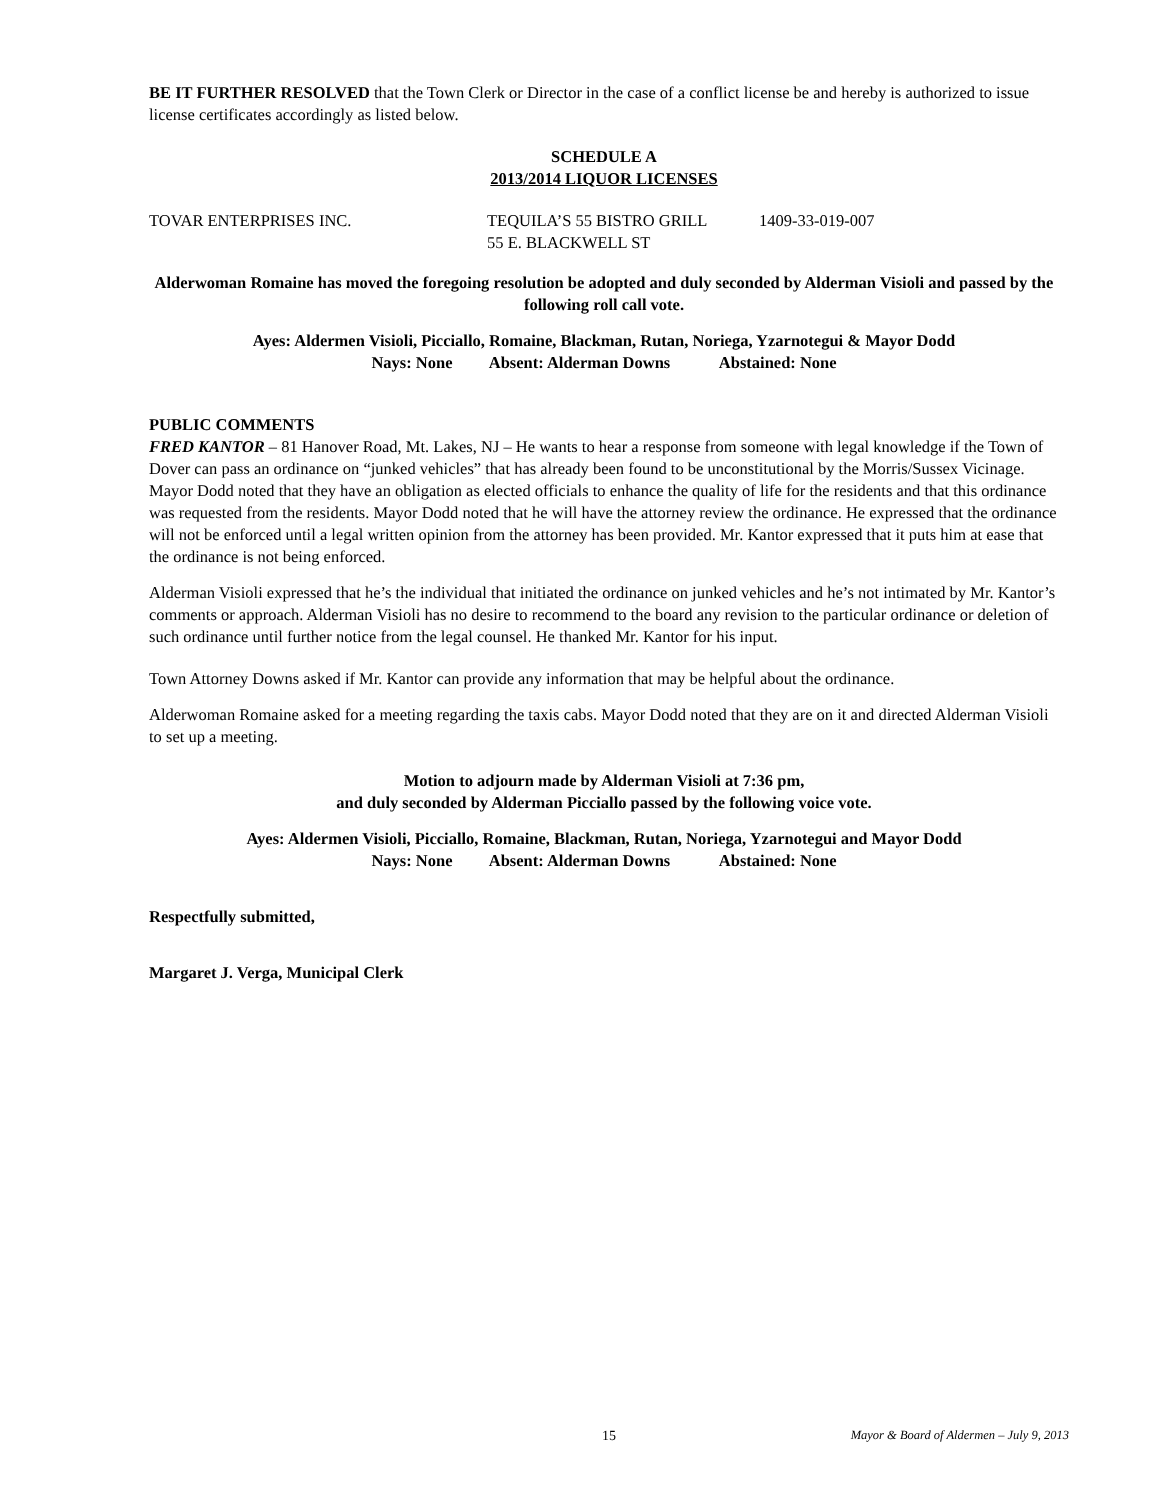BE IT FURTHER RESOLVED that the Town Clerk or Director in the case of a conflict license be and hereby is authorized to issue license certificates accordingly as listed below.
SCHEDULE A
2013/2014 LIQUOR LICENSES
TOVAR ENTERPRISES INC. TEQUILA’S 55 BISTRO GRILL
55 E. BLACKWELL ST
1409-33-019-007
Alderwoman Romaine has moved the foregoing resolution be adopted and duly seconded by Alderman Visioli and passed by the following roll call vote.
Ayes: Aldermen Visioli, Picciallo, Romaine, Blackman, Rutan, Noriega, Yzarnotegui & Mayor Dodd
Nays: None Absent: Alderman Downs Abstained: None
PUBLIC COMMENTS
FRED KANTOR – 81 Hanover Road, Mt. Lakes, NJ – He wants to hear a response from someone with legal knowledge if the Town of Dover can pass an ordinance on “junked vehicles” that has already been found to be unconstitutional by the Morris/Sussex Vicinage. Mayor Dodd noted that they have an obligation as elected officials to enhance the quality of life for the residents and that this ordinance was requested from the residents. Mayor Dodd noted that he will have the attorney review the ordinance. He expressed that the ordinance will not be enforced until a legal written opinion from the attorney has been provided. Mr. Kantor expressed that it puts him at ease that the ordinance is not being enforced.
Alderman Visioli expressed that he’s the individual that initiated the ordinance on junked vehicles and he’s not intimated by Mr. Kantor’s comments or approach. Alderman Visioli has no desire to recommend to the board any revision to the particular ordinance or deletion of such ordinance until further notice from the legal counsel. He thanked Mr. Kantor for his input.
Town Attorney Downs asked if Mr. Kantor can provide any information that may be helpful about the ordinance.
Alderwoman Romaine asked for a meeting regarding the taxis cabs. Mayor Dodd noted that they are on it and directed Alderman Visioli to set up a meeting.
Motion to adjourn made by Alderman Visioli at 7:36 pm,
and duly seconded by Alderman Picciallo passed by the following voice vote.
Ayes: Aldermen Visioli, Picciallo, Romaine, Blackman, Rutan, Noriega, Yzarnotegui and Mayor Dodd
Nays: None Absent: Alderman Downs Abstained: None
Respectfully submitted,
Margaret J. Verga, Municipal Clerk
15 Mayor & Board of Aldermen – July 9, 2013